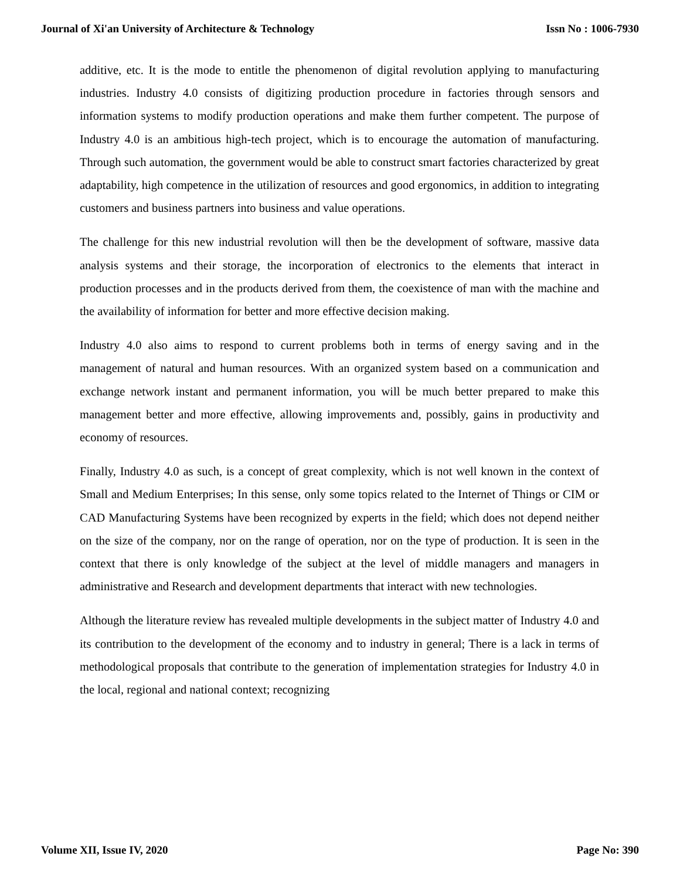Journal of Xi'an University of Architecture & Technology Issn No : 1006-7930
additive, etc. It is the mode to entitle the phenomenon of digital revolution applying to manufacturing industries. Industry 4.0 consists of digitizing production procedure in factories through sensors and information systems to modify production operations and make them further competent. The purpose of Industry 4.0 is an ambitious high-tech project, which is to encourage the automation of manufacturing. Through such automation, the government would be able to construct smart factories characterized by great adaptability, high competence in the utilization of resources and good ergonomics, in addition to integrating customers and business partners into business and value operations.
The challenge for this new industrial revolution will then be the development of software, massive data analysis systems and their storage, the incorporation of electronics to the elements that interact in production processes and in the products derived from them, the coexistence of man with the machine and the availability of information for better and more effective decision making.
Industry 4.0 also aims to respond to current problems both in terms of energy saving and in the management of natural and human resources. With an organized system based on a communication and exchange network instant and permanent information, you will be much better prepared to make this management better and more effective, allowing improvements and, possibly, gains in productivity and economy of resources.
Finally, Industry 4.0 as such, is a concept of great complexity, which is not well known in the context of Small and Medium Enterprises; In this sense, only some topics related to the Internet of Things or CIM or CAD Manufacturing Systems have been recognized by experts in the field; which does not depend neither on the size of the company, nor on the range of operation, nor on the type of production. It is seen in the context that there is only knowledge of the subject at the level of middle managers and managers in administrative and Research and development departments that interact with new technologies.
Although the literature review has revealed multiple developments in the subject matter of Industry 4.0 and its contribution to the development of the economy and to industry in general; There is a lack in terms of methodological proposals that contribute to the generation of implementation strategies for Industry 4.0 in the local, regional and national context; recognizing
Volume XII, Issue IV, 2020 Page No: 390